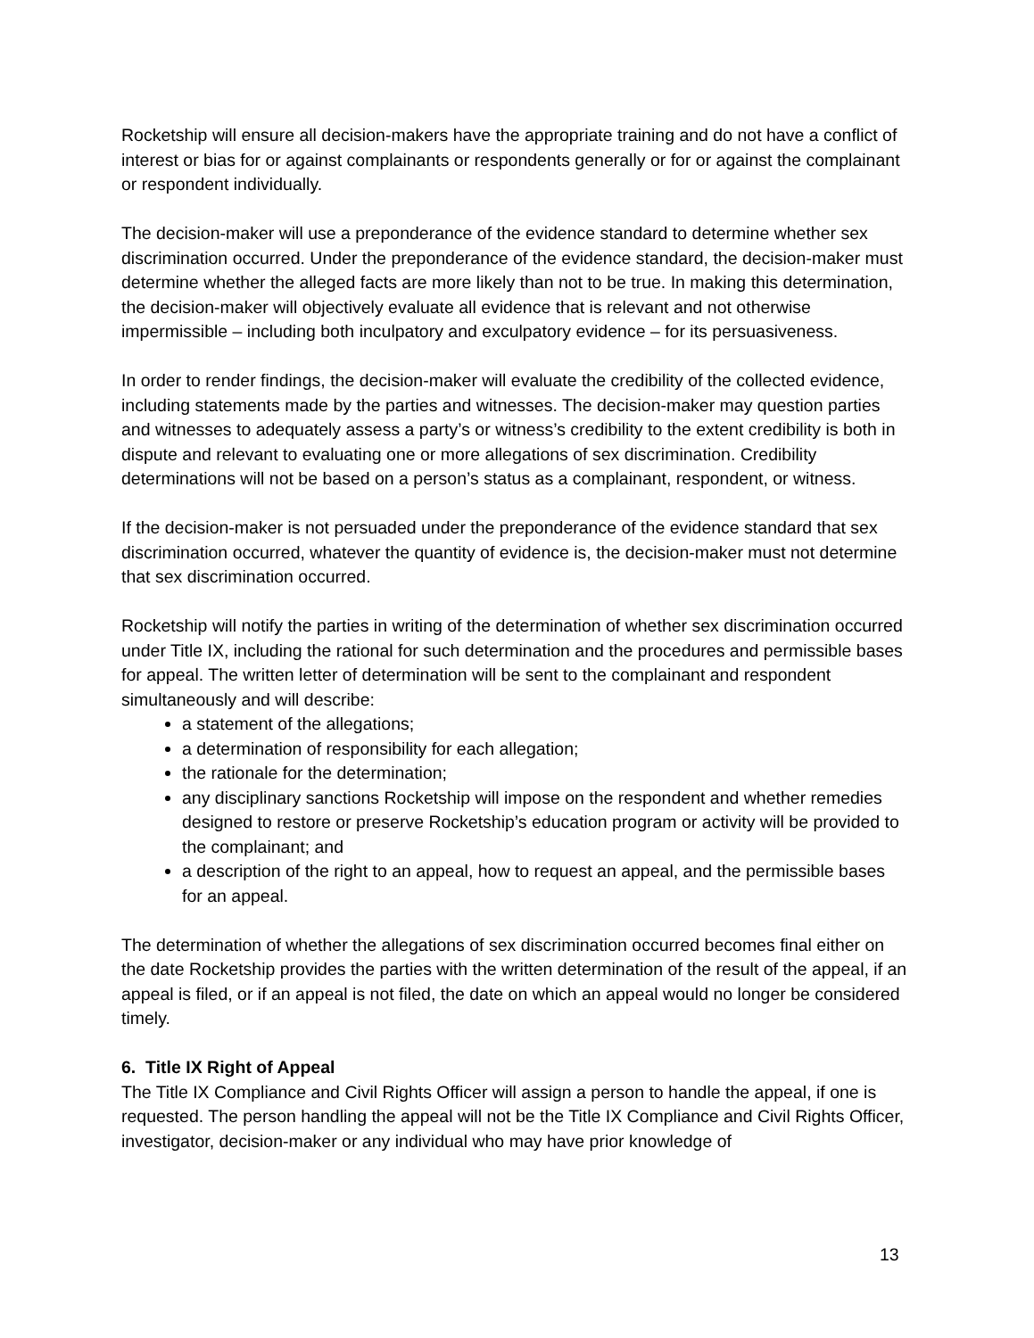Rocketship will ensure all decision-makers have the appropriate training and do not have a conflict of interest or bias for or against complainants or respondents generally or for or against the complainant or respondent individually.
The decision-maker will use a preponderance of the evidence standard to determine whether sex discrimination occurred. Under the preponderance of the evidence standard, the decision-maker must determine whether the alleged facts are more likely than not to be true. In making this determination, the decision-maker will objectively evaluate all evidence that is relevant and not otherwise impermissible – including both inculpatory and exculpatory evidence – for its persuasiveness.
In order to render findings, the decision-maker will evaluate the credibility of the collected evidence, including statements made by the parties and witnesses. The decision-maker may question parties and witnesses to adequately assess a party’s or witness’s credibility to the extent credibility is both in dispute and relevant to evaluating one or more allegations of sex discrimination. Credibility determinations will not be based on a person’s status as a complainant, respondent, or witness.
If the decision-maker is not persuaded under the preponderance of the evidence standard that sex discrimination occurred, whatever the quantity of evidence is, the decision-maker must not determine that sex discrimination occurred.
Rocketship will notify the parties in writing of the determination of whether sex discrimination occurred under Title IX, including the rational for such determination and the procedures and permissible bases for appeal. The written letter of determination will be sent to the complainant and respondent simultaneously and will describe:
a statement of the allegations;
a determination of responsibility for each allegation;
the rationale for the determination;
any disciplinary sanctions Rocketship will impose on the respondent and whether remedies designed to restore or preserve Rocketship’s education program or activity will be provided to the complainant; and
a description of the right to an appeal, how to request an appeal, and the permissible bases for an appeal.
The determination of whether the allegations of sex discrimination occurred becomes final either on the date Rocketship provides the parties with the written determination of the result of the appeal, if an appeal is filed, or if an appeal is not filed, the date on which an appeal would no longer be considered timely.
6. Title IX Right of Appeal
The Title IX Compliance and Civil Rights Officer will assign a person to handle the appeal, if one is requested. The person handling the appeal will not be the Title IX Compliance and Civil Rights Officer, investigator, decision-maker or any individual who may have prior knowledge of
13